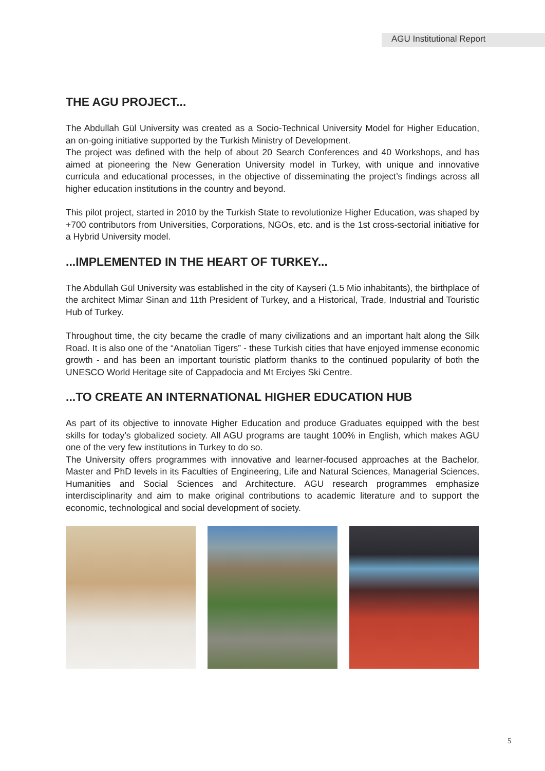AGU Institutional Report
THE AGU PROJECT...
The Abdullah Gül University was created as a Socio-Technical University Model for Higher Education, an on-going initiative supported by the Turkish Ministry of Development.
The project was defined with the help of about 20 Search Conferences and 40 Workshops, and has aimed at pioneering the New Generation University model in Turkey, with unique and innovative curricula and educational processes, in the objective of disseminating the project’s findings across all higher education institutions in the country and beyond.
This pilot project, started in 2010 by the Turkish State to revolutionize Higher Education, was shaped by +700 contributors from Universities, Corporations, NGOs, etc. and is the 1st cross-sectorial initiative for a Hybrid University model.
...IMPLEMENTED IN THE HEART OF TURKEY...
The Abdullah Gül University was established in the city of Kayseri (1.5 Mio inhabitants), the birthplace of the architect Mimar Sinan and 11th President of Turkey, and a Historical, Trade, Industrial and Touristic Hub of Turkey.
Throughout time, the city became the cradle of many civilizations and an important halt along the Silk Road. It is also one of the “Anatolian Tigers” - these Turkish cities that have enjoyed immense economic growth - and has been an important touristic platform thanks to the continued popularity of both the UNESCO World Heritage site of Cappadocia and Mt Erciyes Ski Centre.
...TO CREATE AN INTERNATIONAL HIGHER EDUCATION HUB
As part of its objective to innovate Higher Education and produce Graduates equipped with the best skills for today’s globalized society. All AGU programs are taught 100% in English, which makes AGU one of the very few institutions in Turkey to do so.
The University offers programmes with innovative and learner-focused approaches at the Bachelor, Master and PhD levels in its Faculties of Engineering, Life and Natural Sciences, Managerial Sciences, Humanities and Social Sciences and Architecture. AGU research programmes emphasize interdisciplinarity and aim to make original contributions to academic literature and to support the economic, technological and social development of society.
5